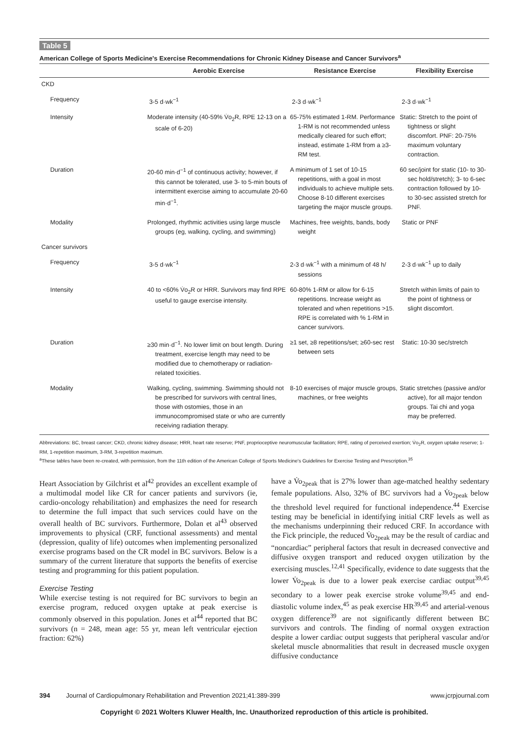Table 5
American College of Sports Medicine's Exercise Recommendations for Chronic Kidney Disease and Cancer Survivors<sup>a</sup>
| | Aerobic Exercise | Resistance Exercise | Flexibility Exercise |
| --- | --- | --- | --- |
| CKD | | | |
| Frequency | 3-5 d·wk<sup>−1</sup> | 2-3 d·wk<sup>−1</sup> | 2-3 d·wk<sup>−1</sup> |
| Intensity | Moderate intensity (40-59% V̇o<sub>2</sub>R, RPE 12-13 on a scale of 6-20) | 65-75% estimated 1-RM. Performance 1-RM is not recommended unless medically cleared for such effort; instead, estimate 1-RM from a ≥3-RM test. | Static: Stretch to the point of tightness or slight discomfort. PNF: 20-75% maximum voluntary contraction. |
| Duration | 20-60 min·d<sup>−1</sup> of continuous activity; however, if this cannot be tolerated, use 3- to 5-min bouts of intermittent exercise aiming to accumulate 20-60 min·d<sup>−1</sup>. | A minimum of 1 set of 10-15 repetitions, with a goal in most individuals to achieve multiple sets. Choose 8-10 different exercises targeting the major muscle groups. | 60 sec/joint for static (10- to 30-sec hold/stretch); 3- to 6-sec contraction followed by 10- to 30-sec assisted stretch for PNF. |
| Modality | Prolonged, rhythmic activities using large muscle groups (eg, walking, cycling, and swimming) | Machines, free weights, bands, body weight | Static or PNF |
| Cancer survivors | | | |
| Frequency | 3-5 d·wk<sup>−1</sup> | 2-3 d·wk<sup>−1</sup> with a minimum of 48 h/ sessions | 2-3 d·wk<sup>−1</sup> up to daily |
| Intensity | 40 to <60% V̇o<sub>2</sub>R or HRR. Survivors may find RPE useful to gauge exercise intensity. | 60-80% 1-RM or allow for 6-15 repetitions. Increase weight as tolerated and when repetitions >15. RPE is correlated with % 1-RM in cancer survivors. | Stretch within limits of pain to the point of tightness or slight discomfort. |
| Duration | ≥30 min·d<sup>−1</sup>. No lower limit on bout length. During treatment, exercise length may need to be modified due to chemotherapy or radiation-related toxicities. | ≥1 set, ≥8 repetitions/set; ≥60-sec rest between sets | Static: 10-30 sec/stretch |
| Modality | Walking, cycling, swimming. Swimming should not be prescribed for survivors with central lines, those with ostomies, those in an immunocompromised state or who are currently receiving radiation therapy. | 8-10 exercises of major muscle groups, machines, or free weights | Static stretches (passive and/or active), for all major tendon groups. Tai chi and yoga may be preferred. |
Abbreviations: BC, breast cancer; CKD, chronic kidney disease; HRR, heart rate reserve; PNF, proprioceptive neuromuscular facilitation; RPE, rating of perceived exertion; V̇o<sub>2</sub>R, oxygen uptake reserve; 1-RM, 1-repetition maximum, 3-RM, 3-repetition maximum.
<sup>a</sup> These tables have been re-created, with permission, from the 11th edition of the American College of Sports Medicine's Guidelines for Exercise Testing and Prescription.<sup>35</sup>
Heart Association by Gilchrist et al<sup>42</sup> provides an excellent example of a multimodal model like CR for cancer patients and survivors (ie, cardio-oncology rehabilitation) and emphasizes the need for research to determine the full impact that such services could have on the overall health of BC survivors. Furthermore, Dolan et al<sup>43</sup> observed improvements to physical (CRF, functional assessments) and mental (depression, quality of life) outcomes when implementing personalized exercise programs based on the CR model in BC survivors. Below is a summary of the current literature that supports the benefits of exercise testing and programming for this patient population.
Exercise Testing
While exercise testing is not required for BC survivors to begin an exercise program, reduced oxygen uptake at peak exercise is commonly observed in this population. Jones et al<sup>44</sup> reported that BC survivors (n = 248, mean age: 55 yr, mean left ventricular ejection fraction: 62%)
have a V̇o<sub>2peak</sub> that is 27% lower than age-matched healthy sedentary female populations. Also, 32% of BC survivors had a V̇o<sub>2peak</sub> below the threshold level required for functional independence.<sup>44</sup> Exercise testing may be beneficial in identifying initial CRF levels as well as the mechanisms underpinning their reduced CRF. In accordance with the Fick principle, the reduced V̇o<sub>2peak</sub> may be the result of cardiac and “noncardiac” peripheral factors that result in decreased convective and diffusive oxygen transport and reduced oxygen utilization by the exercising muscles.<sup>12,41</sup> Specifically, evidence to date suggests that the lower V̇o<sub>2peak</sub> is due to a lower peak exercise cardiac output<sup>39,45</sup> secondary to a lower peak exercise stroke volume<sup>39,45</sup> and end-diastolic volume index,<sup>45</sup> as peak exercise HR<sup>39,45</sup> and arterial-venous oxygen difference<sup>39</sup> are not significantly different between BC survivors and controls. The finding of normal oxygen extraction despite a lower cardiac output suggests that peripheral vascular and/or skeletal muscle abnormalities that result in decreased muscle oxygen diffusive conductance
394 Journal of Cardiopulmonary Rehabilitation and Prevention 2021;41:389-399 www.jcrpjournal.com
Copyright © 2021 Wolters Kluwer Health, Inc. Unauthorized reproduction of this article is prohibited.